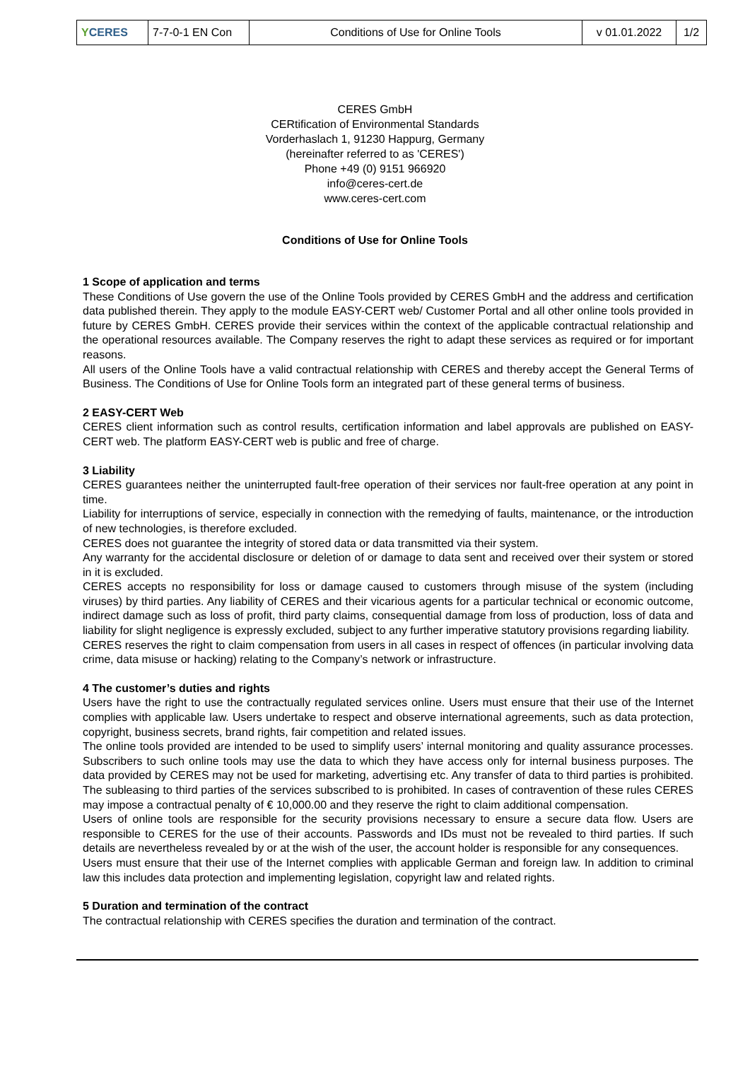| Y CERES | 7-7-0-1 EN Con | Conditions of Use for Online Tools | v 01.01.2022 | 1/2 |
CERES GmbH
CERtification of Environmental Standards
Vorderhaslach 1, 91230 Happurg, Germany
(hereinafter referred to as 'CERES')
Phone +49 (0) 9151 966920
info@ceres-cert.de
www.ceres-cert.com
Conditions of Use for Online Tools
1 Scope of application and terms
These Conditions of Use govern the use of the Online Tools provided by CERES GmbH and the address and certification data published therein. They apply to the module EASY-CERT web/ Customer Portal and all other online tools provided in future by CERES GmbH. CERES provide their services within the context of the applicable contractual relationship and the operational resources available. The Company reserves the right to adapt these services as required or for important reasons.
All users of the Online Tools have a valid contractual relationship with CERES and thereby accept the General Terms of Business. The Conditions of Use for Online Tools form an integrated part of these general terms of business.
2 EASY-CERT Web
CERES client information such as control results, certification information and label approvals are published on EASY-CERT web. The platform EASY-CERT web is public and free of charge.
3 Liability
CERES guarantees neither the uninterrupted fault-free operation of their services nor fault-free operation at any point in time.
Liability for interruptions of service, especially in connection with the remedying of faults, maintenance, or the introduction of new technologies, is therefore excluded.
CERES does not guarantee the integrity of stored data or data transmitted via their system.
Any warranty for the accidental disclosure or deletion of or damage to data sent and received over their system or stored in it is excluded.
CERES accepts no responsibility for loss or damage caused to customers through misuse of the system (including viruses) by third parties. Any liability of CERES and their vicarious agents for a particular technical or economic outcome, indirect damage such as loss of profit, third party claims, consequential damage from loss of production, loss of data and liability for slight negligence is expressly excluded, subject to any further imperative statutory provisions regarding liability.
CERES reserves the right to claim compensation from users in all cases in respect of offences (in particular involving data crime, data misuse or hacking) relating to the Company’s network or infrastructure.
4 The customer’s duties and rights
Users have the right to use the contractually regulated services online. Users must ensure that their use of the Internet complies with applicable law. Users undertake to respect and observe international agreements, such as data protection, copyright, business secrets, brand rights, fair competition and related issues.
The online tools provided are intended to be used to simplify users’ internal monitoring and quality assurance processes. Subscribers to such online tools may use the data to which they have access only for internal business purposes. The data provided by CERES may not be used for marketing, advertising etc. Any transfer of data to third parties is prohibited. The subleasing to third parties of the services subscribed to is prohibited. In cases of contravention of these rules CERES may impose a contractual penalty of € 10,000.00 and they reserve the right to claim additional compensation.
Users of online tools are responsible for the security provisions necessary to ensure a secure data flow. Users are responsible to CERES for the use of their accounts. Passwords and IDs must not be revealed to third parties. If such details are nevertheless revealed by or at the wish of the user, the account holder is responsible for any consequences.
Users must ensure that their use of the Internet complies with applicable German and foreign law. In addition to criminal law this includes data protection and implementing legislation, copyright law and related rights.
5 Duration and termination of the contract
The contractual relationship with CERES specifies the duration and termination of the contract.